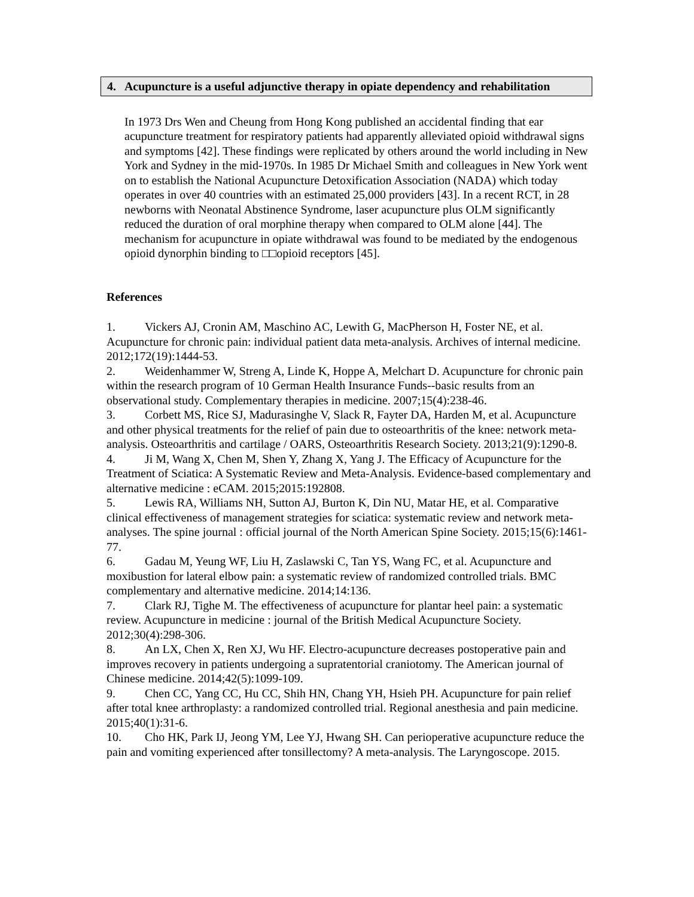4. Acupuncture is a useful adjunctive therapy in opiate dependency and rehabilitation
In 1973 Drs Wen and Cheung from Hong Kong published an accidental finding that ear acupuncture treatment for respiratory patients had apparently alleviated opioid withdrawal signs and symptoms [42]. These findings were replicated by others around the world including in New York and Sydney in the mid-1970s. In 1985 Dr Michael Smith and colleagues in New York went on to establish the National Acupuncture Detoxification Association (NADA) which today operates in over 40 countries with an estimated 25,000 providers [43]. In a recent RCT, in 28 newborns with Neonatal Abstinence Syndrome, laser acupuncture plus OLM significantly reduced the duration of oral morphine therapy when compared to OLM alone [44]. The mechanism for acupuncture in opiate withdrawal was found to be mediated by the endogenous opioid dynorphin binding to □□opioid receptors [45].
References
1. Vickers AJ, Cronin AM, Maschino AC, Lewith G, MacPherson H, Foster NE, et al. Acupuncture for chronic pain: individual patient data meta-analysis. Archives of internal medicine. 2012;172(19):1444-53.
2. Weidenhammer W, Streng A, Linde K, Hoppe A, Melchart D. Acupuncture for chronic pain within the research program of 10 German Health Insurance Funds--basic results from an observational study. Complementary therapies in medicine. 2007;15(4):238-46.
3. Corbett MS, Rice SJ, Madurasinghe V, Slack R, Fayter DA, Harden M, et al. Acupuncture and other physical treatments for the relief of pain due to osteoarthritis of the knee: network meta-analysis. Osteoarthritis and cartilage / OARS, Osteoarthritis Research Society. 2013;21(9):1290-8.
4. Ji M, Wang X, Chen M, Shen Y, Zhang X, Yang J. The Efficacy of Acupuncture for the Treatment of Sciatica: A Systematic Review and Meta-Analysis. Evidence-based complementary and alternative medicine : eCAM. 2015;2015:192808.
5. Lewis RA, Williams NH, Sutton AJ, Burton K, Din NU, Matar HE, et al. Comparative clinical effectiveness of management strategies for sciatica: systematic review and network meta-analyses. The spine journal : official journal of the North American Spine Society. 2015;15(6):1461-77.
6. Gadau M, Yeung WF, Liu H, Zaslawski C, Tan YS, Wang FC, et al. Acupuncture and moxibustion for lateral elbow pain: a systematic review of randomized controlled trials. BMC complementary and alternative medicine. 2014;14:136.
7. Clark RJ, Tighe M. The effectiveness of acupuncture for plantar heel pain: a systematic review. Acupuncture in medicine : journal of the British Medical Acupuncture Society. 2012;30(4):298-306.
8. An LX, Chen X, Ren XJ, Wu HF. Electro-acupuncture decreases postoperative pain and improves recovery in patients undergoing a supratentorial craniotomy. The American journal of Chinese medicine. 2014;42(5):1099-109.
9. Chen CC, Yang CC, Hu CC, Shih HN, Chang YH, Hsieh PH. Acupuncture for pain relief after total knee arthroplasty: a randomized controlled trial. Regional anesthesia and pain medicine. 2015;40(1):31-6.
10. Cho HK, Park IJ, Jeong YM, Lee YJ, Hwang SH. Can perioperative acupuncture reduce the pain and vomiting experienced after tonsillectomy? A meta-analysis. The Laryngoscope. 2015.